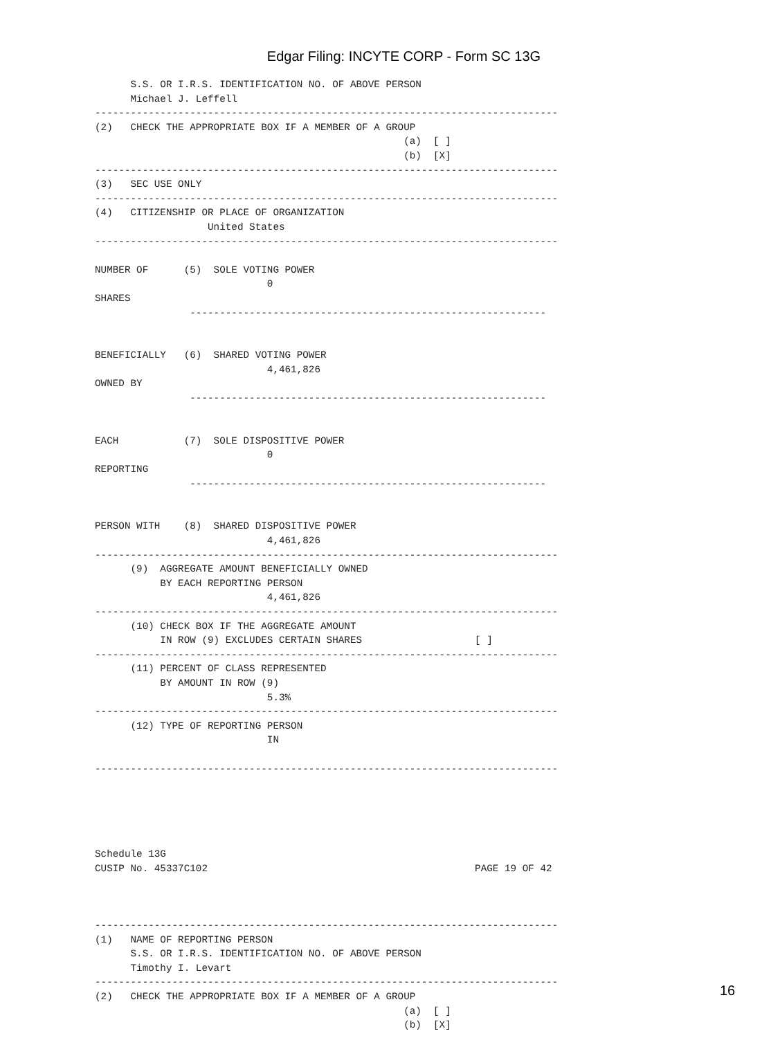Edgar Filing: INCYTE CORP - Form SC 13G
      S.S. OR I.R.S. IDENTIFICATION NO. OF ABOVE PERSON
      Michael J. Leffell
------------------------------------------------------------------------------
(2)   CHECK THE APPROPRIATE BOX IF A MEMBER OF A GROUP
                                                    (a)  [ ]
                                                    (b)  [X]
------------------------------------------------------------------------------
(3)   SEC USE ONLY
------------------------------------------------------------------------------
(4)   CITIZENSHIP OR PLACE OF ORGANIZATION
                   United States
------------------------------------------------------------------------------

NUMBER OF      (5)  SOLE VOTING POWER
                             0
SHARES
                ------------------------------------------------------------


BENEFICIALLY   (6)  SHARED VOTING POWER
                             4,461,826
OWNED BY
                ------------------------------------------------------------


EACH           (7)  SOLE DISPOSITIVE POWER
                             0
REPORTING
                ------------------------------------------------------------


PERSON WITH    (8)  SHARED DISPOSITIVE POWER
                             4,461,826
------------------------------------------------------------------------------
      (9)  AGGREGATE AMOUNT BENEFICIALLY OWNED
           BY EACH REPORTING PERSON
                             4,461,826
------------------------------------------------------------------------------
      (10) CHECK BOX IF THE AGGREGATE AMOUNT
           IN ROW (9) EXCLUDES CERTAIN SHARES                   [ ]
------------------------------------------------------------------------------
      (11) PERCENT OF CLASS REPRESENTED
           BY AMOUNT IN ROW (9)
                             5.3%
------------------------------------------------------------------------------
      (12) TYPE OF REPORTING PERSON
                             IN

------------------------------------------------------------------------------





Schedule 13G
CUSIP No. 45337C102                                             PAGE 19 OF 42



------------------------------------------------------------------------------
(1)   NAME OF REPORTING PERSON
      S.S. OR I.R.S. IDENTIFICATION NO. OF ABOVE PERSON
      Timothy I. Levart
------------------------------------------------------------------------------
(2)   CHECK THE APPROPRIATE BOX IF A MEMBER OF A GROUP
                                                    (a)  [ ]
                                                    (b)  [X]
16